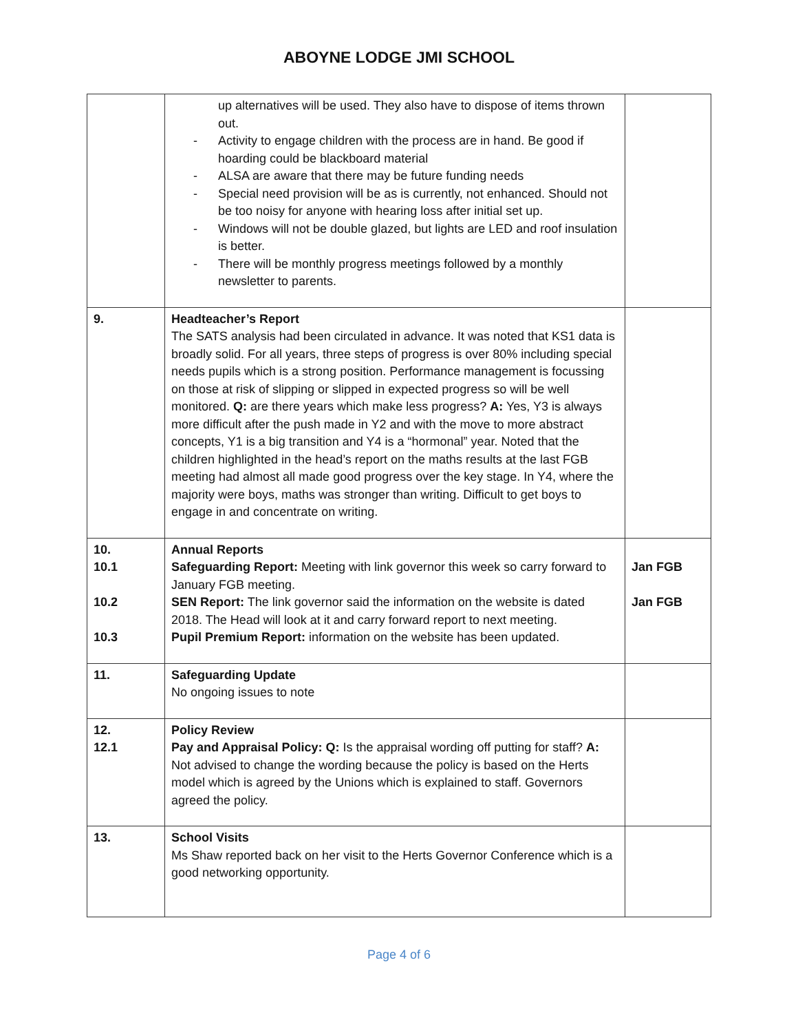ABOYNE LODGE JMI SCHOOL
| | up alternatives will be used. They also have to dispose of items thrown out. - Activity to engage children with the process are in hand. Be good if hoarding could be blackboard material - ALSA are aware that there may be future funding needs - Special need provision will be as is currently, not enhanced. Should not be too noisy for anyone with hearing loss after initial set up. - Windows will not be double glazed, but lights are LED and roof insulation is better. - There will be monthly progress meetings followed by a monthly newsletter to parents. | |
| 9. | Headteacher’s Report The SATS analysis had been circulated in advance. It was noted that KS1 data is broadly solid. For all years, three steps of progress is over 80% including special needs pupils which is a strong position. Performance management is focussing on those at risk of slipping or slipped in expected progress so will be well monitored. Q: are there years which make less progress? A: Yes, Y3 is always more difficult after the push made in Y2 and with the move to more abstract concepts, Y1 is a big transition and Y4 is a “hormonal” year. Noted that the children highlighted in the head’s report on the maths results at the last FGB meeting had almost all made good progress over the key stage. In Y4, where the majority were boys, maths was stronger than writing. Difficult to get boys to engage in and concentrate on writing. | |
| 10. 10.1 10.2 10.3 | Annual Reports Safeguarding Report: Meeting with link governor this week so carry forward to January FGB meeting. SEN Report: The link governor said the information on the website is dated 2018. The Head will look at it and carry forward report to next meeting. Pupil Premium Report: information on the website has been updated. | Jan FGB Jan FGB |
| 11. | Safeguarding Update No ongoing issues to note | |
| 12. 12.1 | Policy Review Pay and Appraisal Policy: Q: Is the appraisal wording off putting for staff? A: Not advised to change the wording because the policy is based on the Herts model which is agreed by the Unions which is explained to staff. Governors agreed the policy. | |
| 13. | School Visits Ms Shaw reported back on her visit to the Herts Governor Conference which is a good networking opportunity. | |
Page 4 of 6